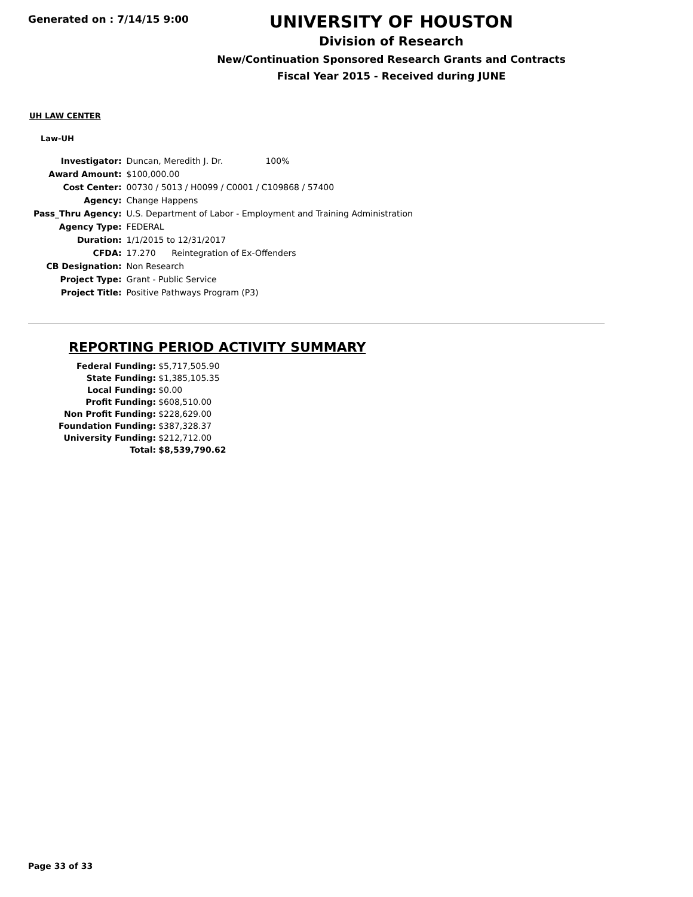Generated on : 7/14/15 9:00
UNIVERSITY OF HOUSTON
Division of Research
New/Continuation Sponsored Research Grants and Contracts
Fiscal Year 2015 - Received during JUNE
UH LAW CENTER
Law-UH
| Investigator: | Duncan, Meredith J. Dr. 100% |
| Award Amount: | $100,000.00 |
| Cost Center: | 00730 / 5013 / H0099 / C0001 / C109868 / 57400 |
| Agency: | Change Happens |
| Pass_Thru Agency: | U.S. Department of Labor - Employment and Training Administration |
| Agency Type: | FEDERAL |
| Duration: | 1/1/2015 to 12/31/2017 |
| CFDA: | 17.270 Reintegration of Ex-Offenders |
| CB Designation: | Non Research |
| Project Type: | Grant - Public Service |
| Project Title: | Positive Pathways Program (P3) |
REPORTING PERIOD ACTIVITY SUMMARY
| Federal Funding: | $5,717,505.90 |
| State Funding: | $1,385,105.35 |
| Local Funding: | $0.00 |
| Profit Funding: | $608,510.00 |
| Non Profit Funding: | $228,629.00 |
| Foundation Funding: | $387,328.37 |
| University Funding: | $212,712.00 |
| Total: | $8,539,790.62 |
Page 33 of 33